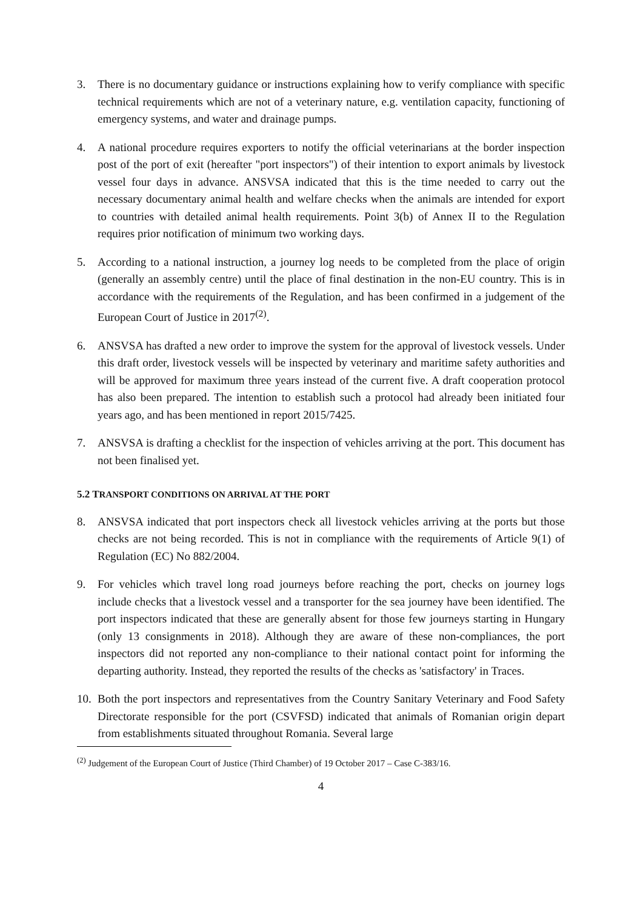3. There is no documentary guidance or instructions explaining how to verify compliance with specific technical requirements which are not of a veterinary nature, e.g. ventilation capacity, functioning of emergency systems, and water and drainage pumps.
4. A national procedure requires exporters to notify the official veterinarians at the border inspection post of the port of exit (hereafter "port inspectors") of their intention to export animals by livestock vessel four days in advance. ANSVSA indicated that this is the time needed to carry out the necessary documentary animal health and welfare checks when the animals are intended for export to countries with detailed animal health requirements. Point 3(b) of Annex II to the Regulation requires prior notification of minimum two working days.
5. According to a national instruction, a journey log needs to be completed from the place of origin (generally an assembly centre) until the place of final destination in the non-EU country. This is in accordance with the requirements of the Regulation, and has been confirmed in a judgement of the European Court of Justice in 2017<sup>(2)</sup>.
6. ANSVSA has drafted a new order to improve the system for the approval of livestock vessels. Under this draft order, livestock vessels will be inspected by veterinary and maritime safety authorities and will be approved for maximum three years instead of the current five. A draft cooperation protocol has also been prepared. The intention to establish such a protocol had already been initiated four years ago, and has been mentioned in report 2015/7425.
7. ANSVSA is drafting a checklist for the inspection of vehicles arriving at the port. This document has not been finalised yet.
5.2 TRANSPORT CONDITIONS ON ARRIVAL AT THE PORT
8. ANSVSA indicated that port inspectors check all livestock vehicles arriving at the ports but those checks are not being recorded. This is not in compliance with the requirements of Article 9(1) of Regulation (EC) No 882/2004.
9. For vehicles which travel long road journeys before reaching the port, checks on journey logs include checks that a livestock vessel and a transporter for the sea journey have been identified. The port inspectors indicated that these are generally absent for those few journeys starting in Hungary (only 13 consignments in 2018). Although they are aware of these non-compliances, the port inspectors did not reported any non-compliance to their national contact point for informing the departing authority. Instead, they reported the results of the checks as 'satisfactory' in Traces.
10. Both the port inspectors and representatives from the Country Sanitary Veterinary and Food Safety Directorate responsible for the port (CSVFSD) indicated that animals of Romanian origin depart from establishments situated throughout Romania. Several large
<sup>(2)</sup> Judgement of the European Court of Justice (Third Chamber) of 19 October 2017 – Case C-383/16.
4